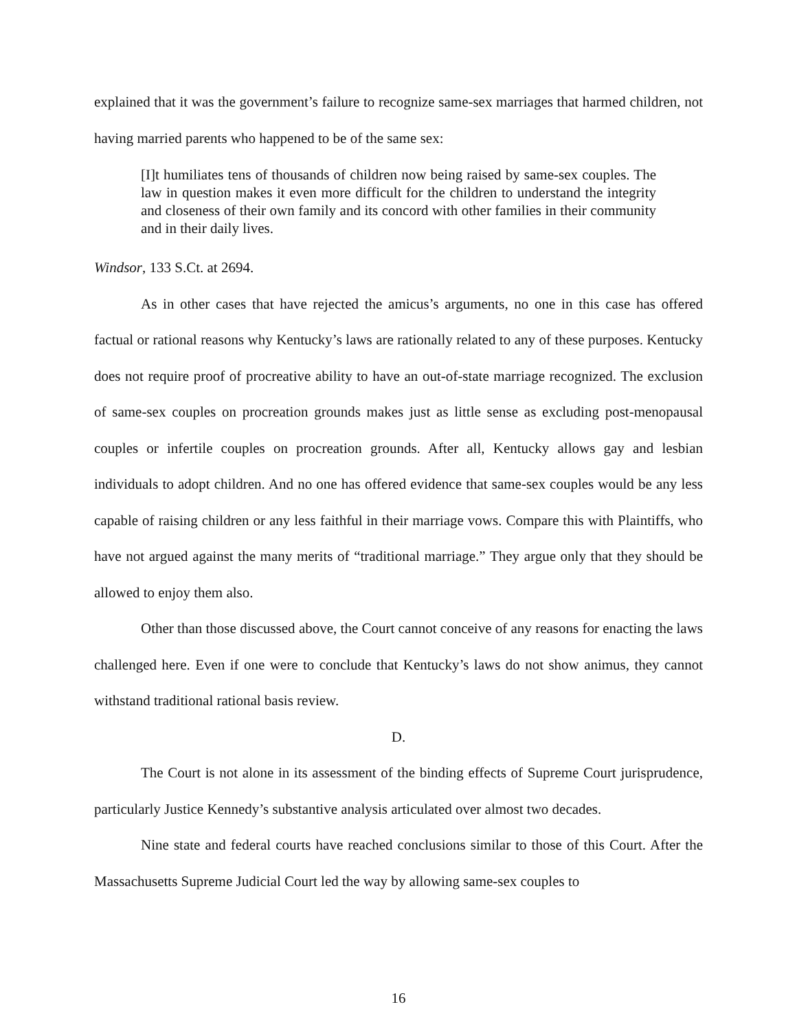explained that it was the government’s failure to recognize same-sex marriages that harmed children, not having married parents who happened to be of the same sex:
[I]t humiliates tens of thousands of children now being raised by same-sex couples. The law in question makes it even more difficult for the children to understand the integrity and closeness of their own family and its concord with other families in their community and in their daily lives.
Windsor, 133 S.Ct. at 2694.
As in other cases that have rejected the amicus’s arguments, no one in this case has offered factual or rational reasons why Kentucky’s laws are rationally related to any of these purposes. Kentucky does not require proof of procreative ability to have an out-of-state marriage recognized. The exclusion of same-sex couples on procreation grounds makes just as little sense as excluding post-menopausal couples or infertile couples on procreation grounds. After all, Kentucky allows gay and lesbian individuals to adopt children. And no one has offered evidence that same-sex couples would be any less capable of raising children or any less faithful in their marriage vows. Compare this with Plaintiffs, who have not argued against the many merits of “traditional marriage.” They argue only that they should be allowed to enjoy them also.
Other than those discussed above, the Court cannot conceive of any reasons for enacting the laws challenged here. Even if one were to conclude that Kentucky’s laws do not show animus, they cannot withstand traditional rational basis review.
D.
The Court is not alone in its assessment of the binding effects of Supreme Court jurisprudence, particularly Justice Kennedy’s substantive analysis articulated over almost two decades.
Nine state and federal courts have reached conclusions similar to those of this Court. After the Massachusetts Supreme Judicial Court led the way by allowing same-sex couples to
16